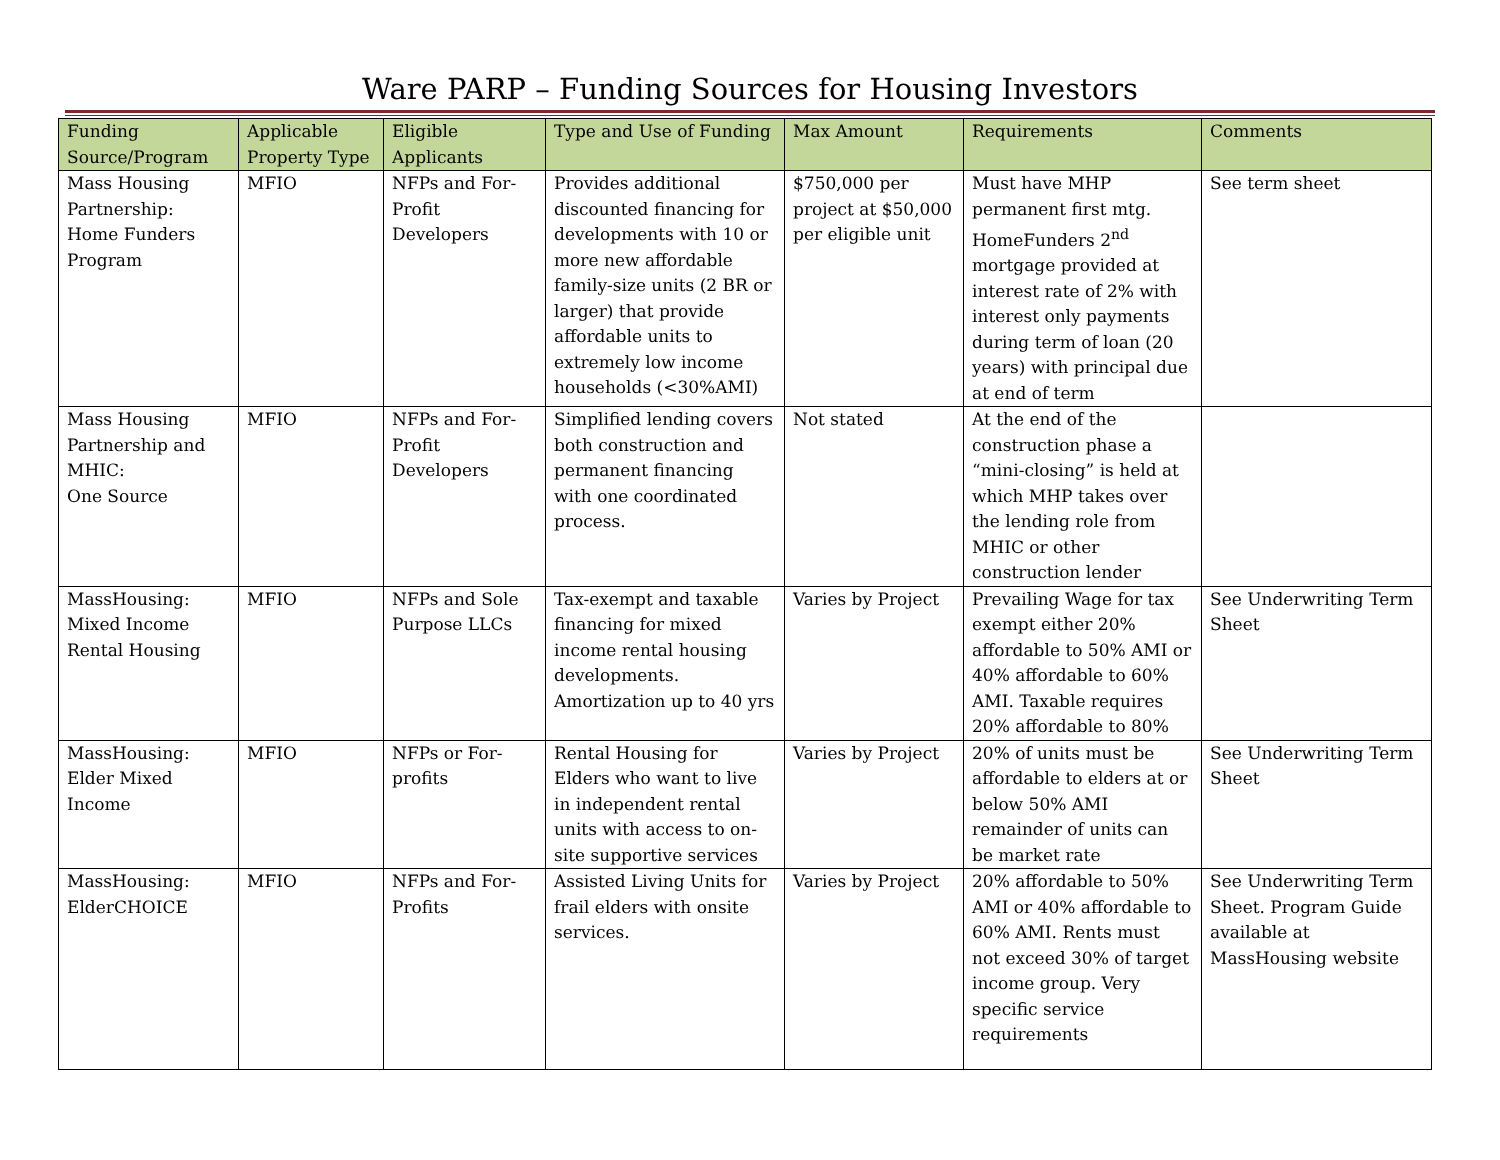Ware PARP – Funding Sources for Housing Investors
| Funding Source/Program | Applicable Property Type | Eligible Applicants | Type and Use of Funding | Max Amount | Requirements | Comments |
| --- | --- | --- | --- | --- | --- | --- |
| Mass Housing Partnership: Home Funders Program | MFIO | NFPs and For-Profit Developers | Provides additional discounted financing for developments with 10 or more new affordable family-size units (2 BR or larger) that provide affordable units to extremely low income households (<30%AMI) | $750,000 per project at $50,000 per eligible unit | Must have MHP permanent first mtg. HomeFunders 2<sup>nd</sup> mortgage provided at interest rate of 2% with interest only payments during term of loan (20 years) with principal due at end of term | See term sheet |
| Mass Housing Partnership and MHIC: One Source | MFIO | NFPs and For-Profit Developers | Simplified lending covers both construction and permanent financing with one coordinated process. | Not stated | At the end of the construction phase a “mini-closing” is held at which MHP takes over the lending role from MHIC or other construction lender | |
| MassHousing: Mixed Income Rental Housing | MFIO | NFPs and Sole Purpose LLCs | Tax-exempt and taxable financing for mixed income rental housing developments. Amortization up to 40 yrs | Varies by Project | Prevailing Wage for tax exempt either 20% affordable to 50% AMI or 40% affordable to 60% AMI. Taxable requires 20% affordable to 80% | See Underwriting Term Sheet |
| MassHousing: Elder Mixed Income | MFIO | NFPs or For-profits | Rental Housing for Elders who want to live in independent rental units with access to on-site supportive services | Varies by Project | 20% of units must be affordable to elders at or below 50% AMI remainder of units can be market rate | See Underwriting Term Sheet |
| MassHousing: ElderCHOICE | MFIO | NFPs and For-Profits | Assisted Living Units for frail elders with onsite services. | Varies by Project | 20% affordable to 50% AMI or 40% affordable to 60% AMI. Rents must not exceed 30% of target income group. Very specific service requirements | See Underwriting Term Sheet. Program Guide available at MassHousing website |